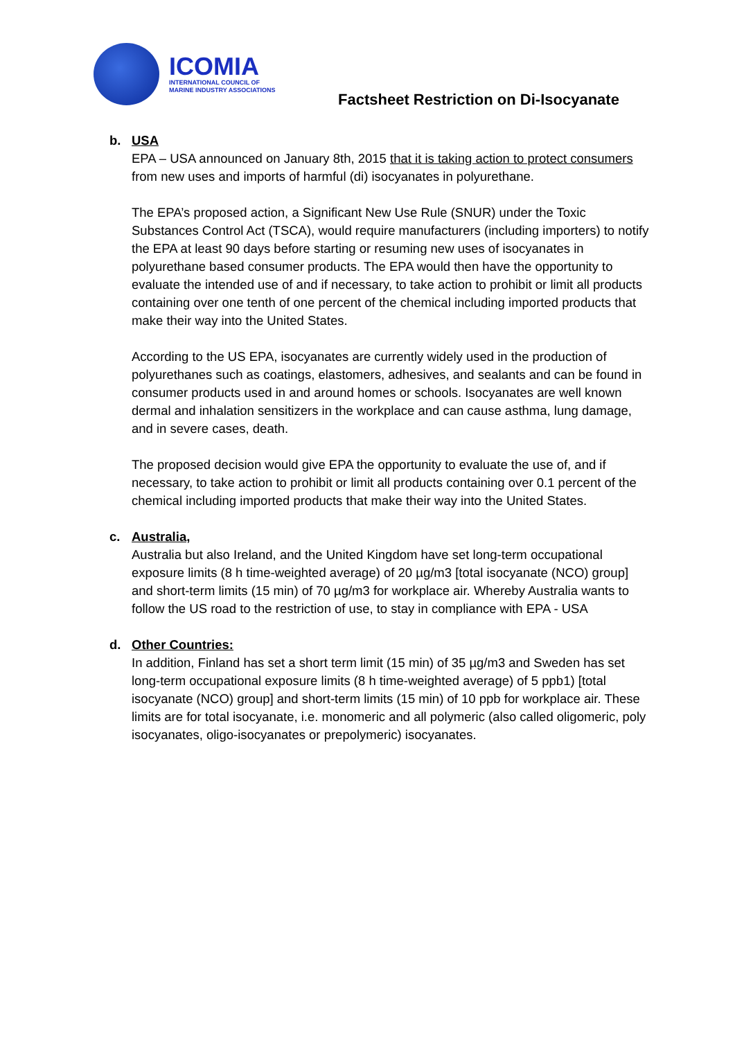ICOMIA
INTERNATIONAL COUNCIL OF
MARINE INDUSTRY ASSOCIATIONS
Factsheet Restriction on Di-Isocyanate
b. USA
EPA – USA announced on January 8th, 2015 that it is taking action to protect consumers from new uses and imports of harmful (di) isocyanates in polyurethane.
The EPA’s proposed action, a Significant New Use Rule (SNUR) under the Toxic Substances Control Act (TSCA), would require manufacturers (including importers) to notify the EPA at least 90 days before starting or resuming new uses of isocyanates in polyurethane based consumer products. The EPA would then have the opportunity to evaluate the intended use of and if necessary, to take action to prohibit or limit all products containing over one tenth of one percent of the chemical including imported products that make their way into the United States.
According to the US EPA, isocyanates are currently widely used in the production of polyurethanes such as coatings, elastomers, adhesives, and sealants and can be found in consumer products used in and around homes or schools. Isocyanates are well known dermal and inhalation sensitizers in the workplace and can cause asthma, lung damage, and in severe cases, death.
The proposed decision would give EPA the opportunity to evaluate the use of, and if necessary, to take action to prohibit or limit all products containing over 0.1 percent of the chemical including imported products that make their way into the United States.
c. Australia,
Australia but also Ireland, and the United Kingdom have set long-term occupational exposure limits (8 h time-weighted average) of 20 µg/m3 [total isocyanate (NCO) group] and short-term limits (15 min) of 70 µg/m3 for workplace air. Whereby Australia wants to follow the US road to the restriction of use, to stay in compliance with EPA - USA
d. Other Countries:
In addition, Finland has set a short term limit (15 min) of 35 µg/m3 and Sweden has set long-term occupational exposure limits (8 h time-weighted average) of 5 ppb1) [total isocyanate (NCO) group] and short-term limits (15 min) of 10 ppb for workplace air. These limits are for total isocyanate, i.e. monomeric and all polymeric (also called oligomeric, poly isocyanates, oligo-isocyanates or prepolymeric) isocyanates.